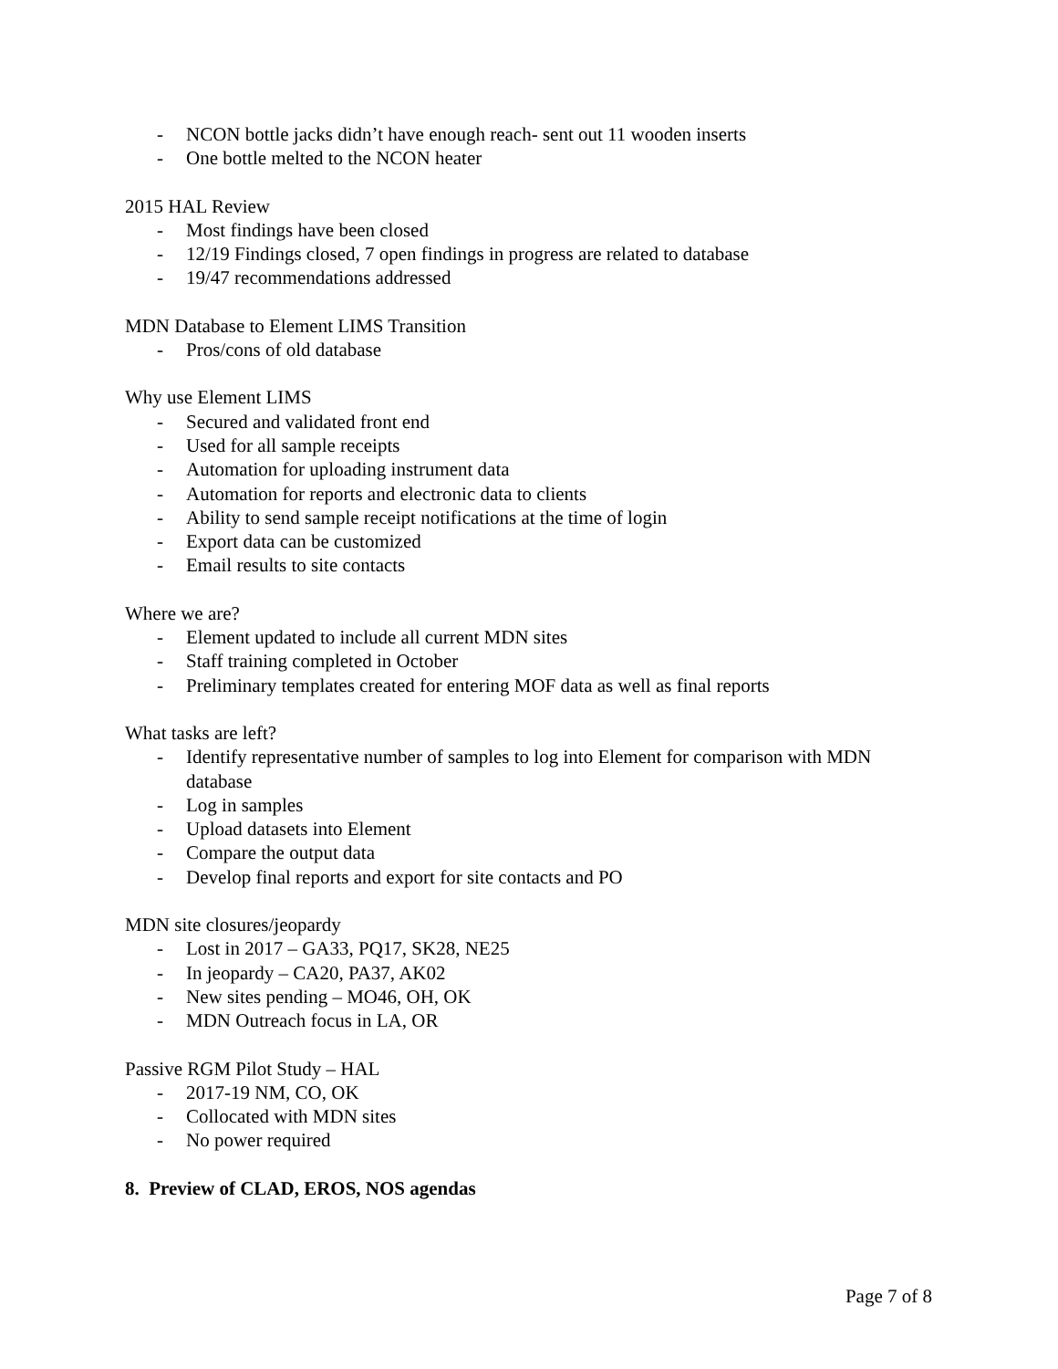- NCON bottle jacks didn’t have enough reach- sent out 11 wooden inserts
- One bottle melted to the NCON heater
2015 HAL Review
- Most findings have been closed
- 12/19 Findings closed, 7 open findings in progress are related to database
- 19/47 recommendations addressed
MDN Database to Element LIMS Transition
- Pros/cons of old database
Why use Element LIMS
- Secured and validated front end
- Used for all sample receipts
- Automation for uploading instrument data
- Automation for reports and electronic data to clients
- Ability to send sample receipt notifications at the time of login
- Export data can be customized
- Email results to site contacts
Where we are?
- Element updated to include all current MDN sites
- Staff training completed in October
- Preliminary templates created for entering MOF data as well as final reports
What tasks are left?
- Identify representative number of samples to log into Element for comparison with MDN database
- Log in samples
- Upload datasets into Element
- Compare the output data
- Develop final reports and export for site contacts and PO
MDN site closures/jeopardy
- Lost in 2017 – GA33, PQ17, SK28, NE25
- In jeopardy – CA20, PA37, AK02
- New sites pending – MO46, OH, OK
- MDN Outreach focus in LA, OR
Passive RGM Pilot Study – HAL
- 2017-19 NM, CO, OK
- Collocated with MDN sites
- No power required
8. Preview of CLAD, EROS, NOS agendas
Page 7 of 8